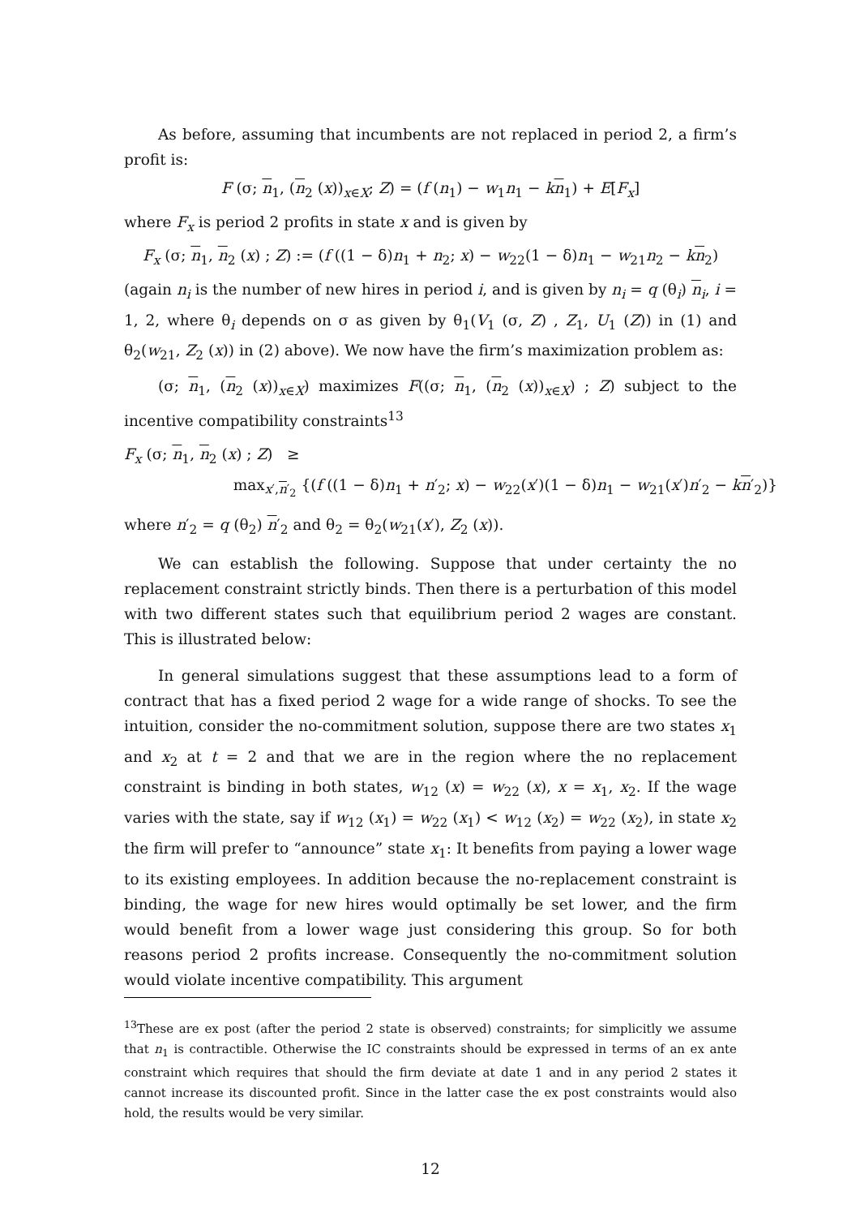As before, assuming that incumbents are not replaced in period 2, a firm’s profit is:
F (σ; n<sub>1</sub>, (n<sub>2</sub> (x))<sub>x∈X</sub>; Z) = (f (n<sub>1</sub>) − w<sub>1</sub>n<sub>1</sub> − kn<sub>1</sub>) + E[F<sub>x</sub>]
where F<sub>x</sub> is period 2 profits in state x and is given by
F<sub>x</sub> (σ; n<sub>1</sub>, n<sub>2</sub> (x) ; Z) := (f ((1 − δ)n<sub>1</sub> + n<sub>2</sub>; x) − w<sub>22</sub>(1 − δ)n<sub>1</sub> − w<sub>21</sub>n<sub>2</sub> − kn<sub>2</sub>)
(again n<sub>i</sub> is the number of new hires in period i, and is given by n<sub>i</sub> = q (θ<sub>i</sub>) n<sub>i</sub>, i = 1, 2, where θ<sub>i</sub> depends on σ as given by θ<sub>1</sub>(V<sub>1</sub> (σ, Z) , Z<sub>1</sub>, U<sub>1</sub> (Z)) in (1) and θ<sub>2</sub>(w<sub>21</sub>, Z<sub>2</sub> (x)) in (2) above). We now have the firm’s maximization problem as:
(σ; n<sub>1</sub>, (n<sub>2</sub> (x))<sub>x∈X</sub>) maximizes F((σ; n<sub>1</sub>, (n<sub>2</sub> (x))<sub>x∈X</sub>) ; Z) subject to the incentive compatibility constraints<sup>13</sup>
F<sub>x</sub> (σ; n<sub>1</sub>, n<sub>2</sub> (x) ; Z) ≥
max<sub>x′,n′<sub>2</sub></sub> {(f ((1 − δ)n<sub>1</sub> + n′<sub>2</sub>; x) − w<sub>22</sub>(x′)(1 − δ)n<sub>1</sub> − w<sub>21</sub>(x′)n′<sub>2</sub> − kn′<sub>2</sub>)}
where n′<sub>2</sub> = q (θ<sub>2</sub>) n′<sub>2</sub> and θ<sub>2</sub> = θ<sub>2</sub>(w<sub>21</sub>(x′), Z<sub>2</sub> (x)).
We can establish the following. Suppose that under certainty the no replacement constraint strictly binds. Then there is a perturbation of this model with two different states such that equilibrium period 2 wages are constant. This is illustrated below:
In general simulations suggest that these assumptions lead to a form of contract that has a fixed period 2 wage for a wide range of shocks. To see the intuition, consider the no-commitment solution, suppose there are two states x<sub>1</sub> and x<sub>2</sub> at t = 2 and that we are in the region where the no replacement constraint is binding in both states, w<sub>12</sub> (x) = w<sub>22</sub> (x), x = x<sub>1</sub>, x<sub>2</sub>. If the wage varies with the state, say if w<sub>12</sub> (x<sub>1</sub>) = w<sub>22</sub> (x<sub>1</sub>) < w<sub>12</sub> (x<sub>2</sub>) = w<sub>22</sub> (x<sub>2</sub>), in state x<sub>2</sub> the firm will prefer to “announce” state x<sub>1</sub>: It benefits from paying a lower wage to its existing employees. In addition because the no-replacement constraint is binding, the wage for new hires would optimally be set lower, and the firm would benefit from a lower wage just considering this group. So for both reasons period 2 profits increase. Consequently the no-commitment solution would violate incentive compatibility. This argument
<sup>13</sup> These are ex post (after the period 2 state is observed) constraints; for simplicitly we assume that n<sub>1</sub> is contractible. Otherwise the IC constraints should be expressed in terms of an ex ante constraint which requires that should the firm deviate at date 1 and in any period 2 states it cannot increase its discounted profit. Since in the latter case the ex post constraints would also hold, the results would be very similar.
12